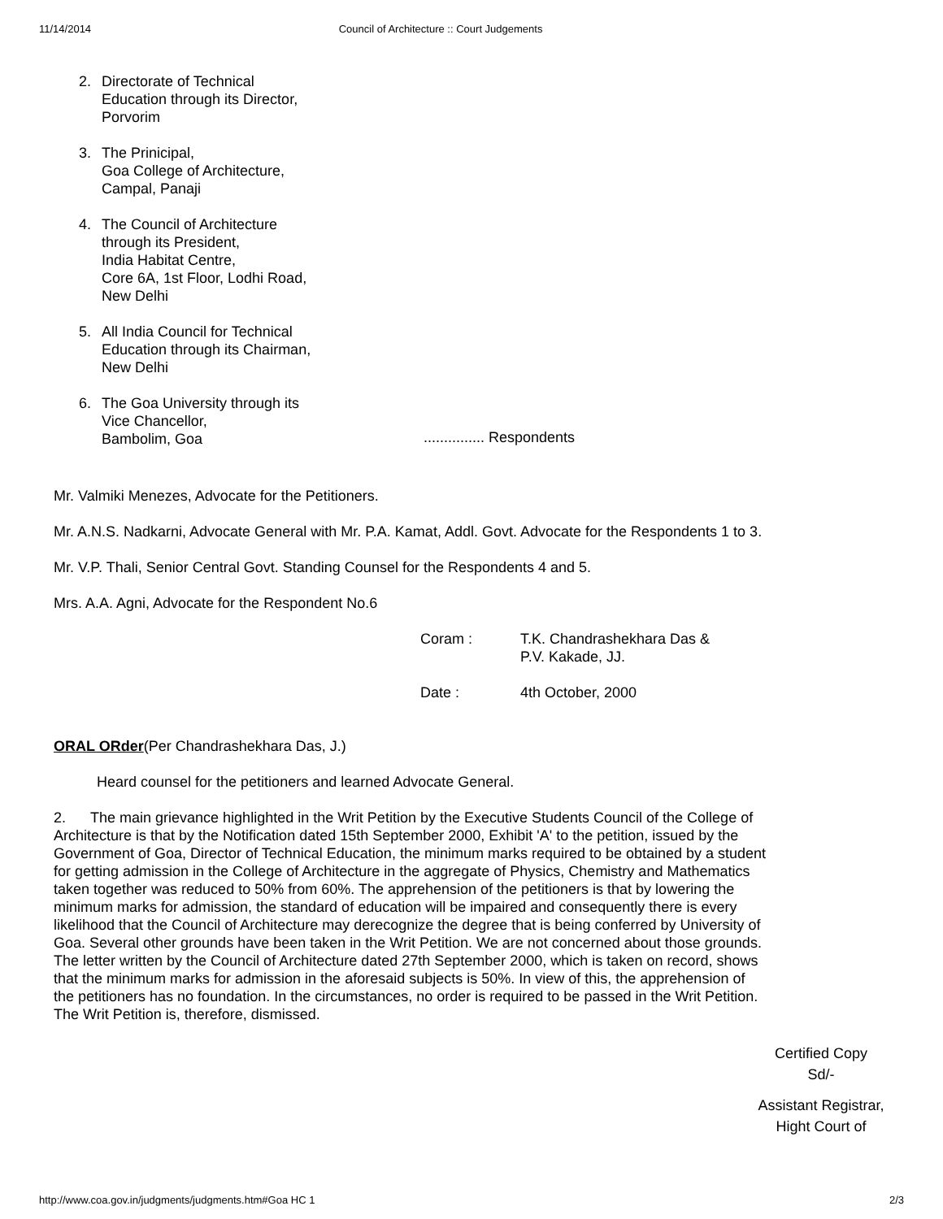11/14/2014 Council of Architecture :: Court Judgements
2. Directorate of Technical Education through its Director, Porvorim
3. The Prinicipal,
Goa College of Architecture,
Campal, Panaji
4. The Council of Architecture through its President,
India Habitat Centre,
Core 6A, 1st Floor, Lodhi Road,
New Delhi
5. All India Council for Technical Education through its Chairman, New Delhi
6. The Goa University through its Vice Chancellor,
Bambolim, Goa............... Respondents
Mr. Valmiki Menezes, Advocate for the Petitioners.
Mr. A.N.S. Nadkarni, Advocate General with Mr. P.A. Kamat, Addl. Govt. Advocate for the Respondents 1 to 3.
Mr. V.P. Thali, Senior Central Govt. Standing Counsel for the Respondents 4 and 5.
Mrs. A.A. Agni, Advocate for the Respondent No.6
Coram : T.K. Chandrashekhara Das &
P.V. Kakade, JJ.
Date : 4th October, 2000
ORAL ORder(Per Chandrashekhara Das, J.)
Heard counsel for the petitioners and learned Advocate General.
2. The main grievance highlighted in the Writ Petition by the Executive Students Council of the College of Architecture is that by the Notification dated 15th September 2000, Exhibit 'A' to the petition, issued by the Government of Goa, Director of Technical Education, the minimum marks required to be obtained by a student for getting admission in the College of Architecture in the aggregate of Physics, Chemistry and Mathematics taken together was reduced to 50% from 60%. The apprehension of the petitioners is that by lowering the minimum marks for admission, the standard of education will be impaired and consequently there is every likelihood that the Council of Architecture may derecognize the degree that is being conferred by University of Goa. Several other grounds have been taken in the Writ Petition. We are not concerned about those grounds. The letter written by the Council of Architecture dated 27th September 2000, which is taken on record, shows that the minimum marks for admission in the aforesaid subjects is 50%. In view of this, the apprehension of the petitioners has no foundation. In the circumstances, no order is required to be passed in the Writ Petition. The Writ Petition is, therefore, dismissed.
Certified Copy
Sd/-
Assistant Registrar,
Hight Court of
http://www.coa.gov.in/judgments/judgments.htm#Goa HC 1 2/3